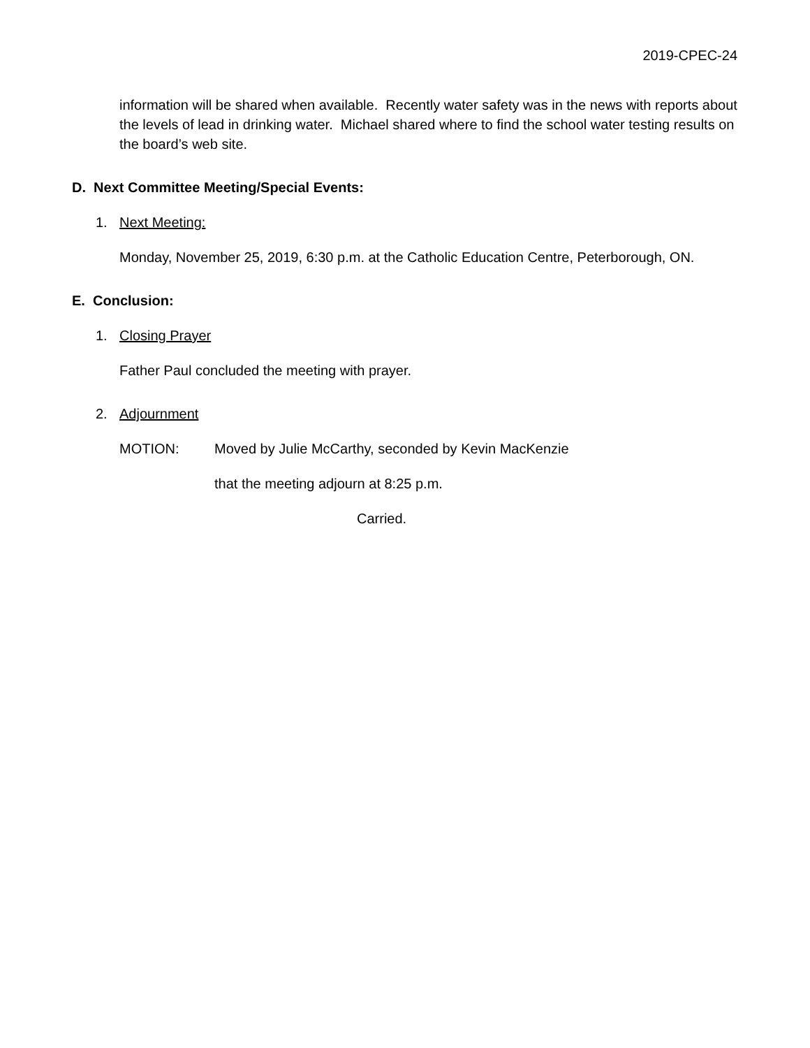2019-CPEC-24
information will be shared when available. Recently water safety was in the news with reports about the levels of lead in drinking water. Michael shared where to find the school water testing results on the board’s web site.
D. Next Committee Meeting/Special Events:
1. Next Meeting:
Monday, November 25, 2019, 6:30 p.m. at the Catholic Education Centre, Peterborough, ON.
E. Conclusion:
1. Closing Prayer
Father Paul concluded the meeting with prayer.
2. Adjournment
MOTION: Moved by Julie McCarthy, seconded by Kevin MacKenzie
that the meeting adjourn at 8:25 p.m.
Carried.